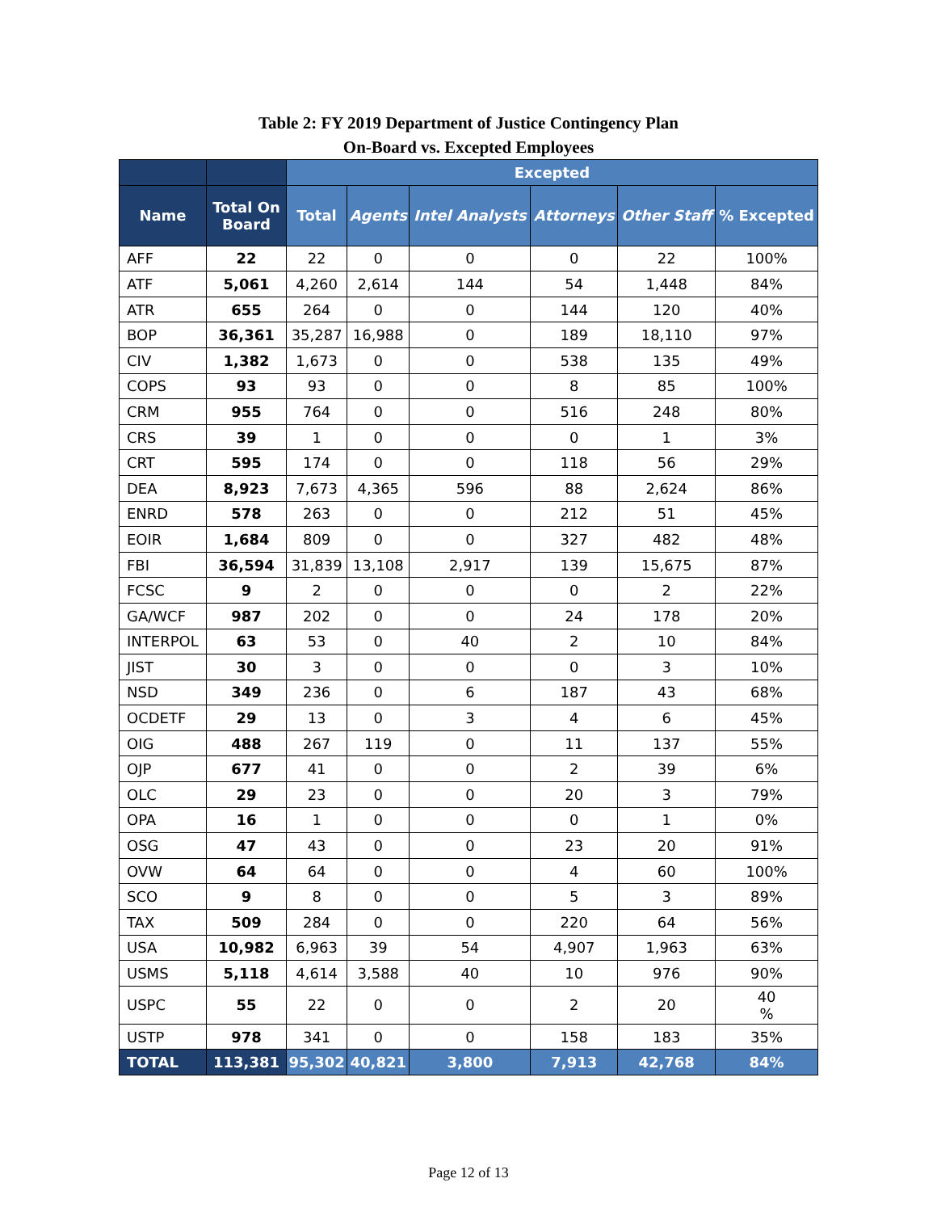Table 2: FY 2019 Department of Justice Contingency Plan
On-Board vs. Excepted Employees
| | | Excepted | | | | | |
| --- | --- | --- | --- | --- | --- | --- | --- |
| Name | Total On Board | Total | Agents | Intel Analysts | Attorneys | Other Staff | % Excepted |
| AFF | 22 | 22 | 0 | 0 | 0 | 22 | 100% |
| ATF | 5,061 | 4,260 | 2,614 | 144 | 54 | 1,448 | 84% |
| ATR | 655 | 264 | 0 | 0 | 144 | 120 | 40% |
| BOP | 36,361 | 35,287 | 16,988 | 0 | 189 | 18,110 | 97% |
| CIV | 1,382 | 1,673 | 0 | 0 | 538 | 135 | 49% |
| COPS | 93 | 93 | 0 | 0 | 8 | 85 | 100% |
| CRM | 955 | 764 | 0 | 0 | 516 | 248 | 80% |
| CRS | 39 | 1 | 0 | 0 | 0 | 1 | 3% |
| CRT | 595 | 174 | 0 | 0 | 118 | 56 | 29% |
| DEA | 8,923 | 7,673 | 4,365 | 596 | 88 | 2,624 | 86% |
| ENRD | 578 | 263 | 0 | 0 | 212 | 51 | 45% |
| EOIR | 1,684 | 809 | 0 | 0 | 327 | 482 | 48% |
| FBI | 36,594 | 31,839 | 13,108 | 2,917 | 139 | 15,675 | 87% |
| FCSC | 9 | 2 | 0 | 0 | 0 | 2 | 22% |
| GA/WCF | 987 | 202 | 0 | 0 | 24 | 178 | 20% |
| INTERPOL | 63 | 53 | 0 | 40 | 2 | 10 | 84% |
| JIST | 30 | 3 | 0 | 0 | 0 | 3 | 10% |
| NSD | 349 | 236 | 0 | 6 | 187 | 43 | 68% |
| OCDETF | 29 | 13 | 0 | 3 | 4 | 6 | 45% |
| OIG | 488 | 267 | 119 | 0 | 11 | 137 | 55% |
| OJP | 677 | 41 | 0 | 0 | 2 | 39 | 6% |
| OLC | 29 | 23 | 0 | 0 | 20 | 3 | 79% |
| OPA | 16 | 1 | 0 | 0 | 0 | 1 | 0% |
| OSG | 47 | 43 | 0 | 0 | 23 | 20 | 91% |
| OVW | 64 | 64 | 0 | 0 | 4 | 60 | 100% |
| SCO | 9 | 8 | 0 | 0 | 5 | 3 | 89% |
| TAX | 509 | 284 | 0 | 0 | 220 | 64 | 56% |
| USA | 10,982 | 6,963 | 39 | 54 | 4,907 | 1,963 | 63% |
| USMS | 5,118 | 4,614 | 3,588 | 40 | 10 | 976 | 90% |
| USPC | 55 | 22 | 0 | 0 | 2 | 20 | 40 % |
| USTP | 978 | 341 | 0 | 0 | 158 | 183 | 35% |
| TOTAL | 113,381 | 95,302 | 40,821 | 3,800 | 7,913 | 42,768 | 84% |
Page 12 of 13